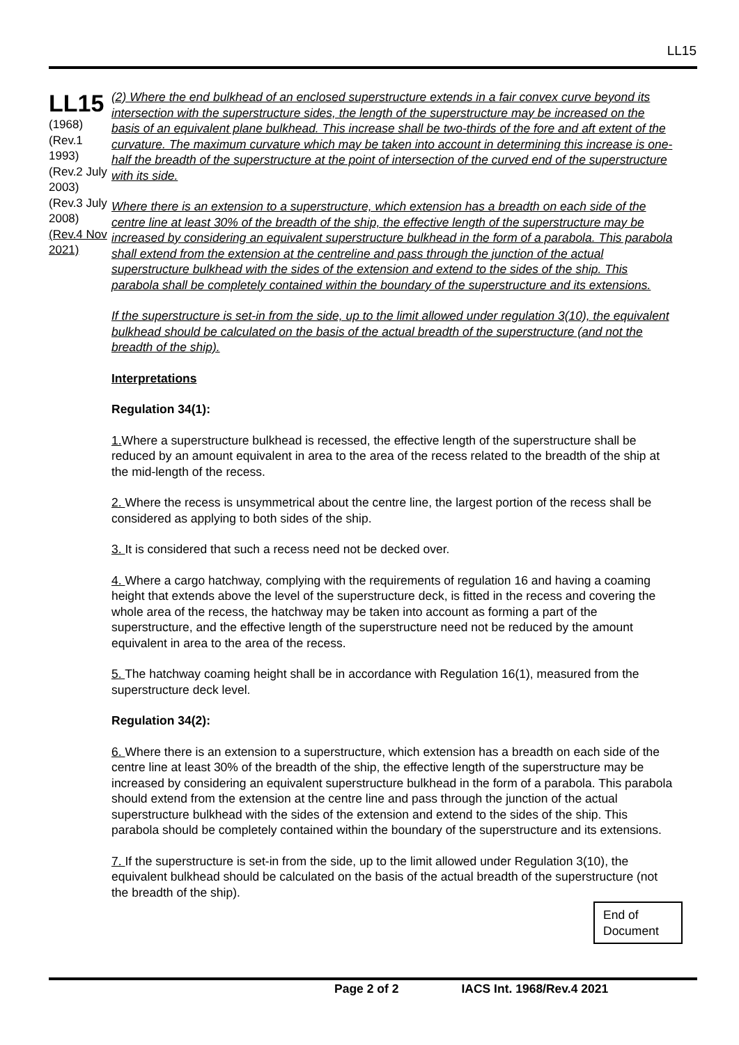LL15
LL15
(1968)
(Rev.1 1993)
(Rev.2 July 2003)
(Rev.3 July 2008)
(Rev.4 Nov 2021)
(2) Where the end bulkhead of an enclosed superstructure extends in a fair convex curve beyond its intersection with the superstructure sides, the length of the superstructure may be increased on the basis of an equivalent plane bulkhead. This increase shall be two-thirds of the fore and aft extent of the curvature. The maximum curvature which may be taken into account in determining this increase is one-half the breadth of the superstructure at the point of intersection of the curved end of the superstructure with its side.
Where there is an extension to a superstructure, which extension has a breadth on each side of the centre line at least 30% of the breadth of the ship, the effective length of the superstructure may be increased by considering an equivalent superstructure bulkhead in the form of a parabola. This parabola shall extend from the extension at the centreline and pass through the junction of the actual superstructure bulkhead with the sides of the extension and extend to the sides of the ship. This parabola shall be completely contained within the boundary of the superstructure and its extensions.
If the superstructure is set-in from the side, up to the limit allowed under regulation 3(10), the equivalent bulkhead should be calculated on the basis of the actual breadth of the superstructure (and not the breadth of the ship).
Interpretations
Regulation 34(1):
1. Where a superstructure bulkhead is recessed, the effective length of the superstructure shall be reduced by an amount equivalent in area to the area of the recess related to the breadth of the ship at the mid-length of the recess.
2. Where the recess is unsymmetrical about the centre line, the largest portion of the recess shall be considered as applying to both sides of the ship.
3. It is considered that such a recess need not be decked over.
4. Where a cargo hatchway, complying with the requirements of regulation 16 and having a coaming height that extends above the level of the superstructure deck, is fitted in the recess and covering the whole area of the recess, the hatchway may be taken into account as forming a part of the superstructure, and the effective length of the superstructure need not be reduced by the amount equivalent in area to the area of the recess.
5. The hatchway coaming height shall be in accordance with Regulation 16(1), measured from the superstructure deck level.
Regulation 34(2):
6. Where there is an extension to a superstructure, which extension has a breadth on each side of the centre line at least 30% of the breadth of the ship, the effective length of the superstructure may be increased by considering an equivalent superstructure bulkhead in the form of a parabola. This parabola should extend from the extension at the centre line and pass through the junction of the actual superstructure bulkhead with the sides of the extension and extend to the sides of the ship. This parabola should be completely contained within the boundary of the superstructure and its extensions.
7. If the superstructure is set-in from the side, up to the limit allowed under Regulation 3(10), the equivalent bulkhead should be calculated on the basis of the actual breadth of the superstructure (not the breadth of the ship).
End of Document
Page 2 of 2 IACS Int. 1968/Rev.4 2021